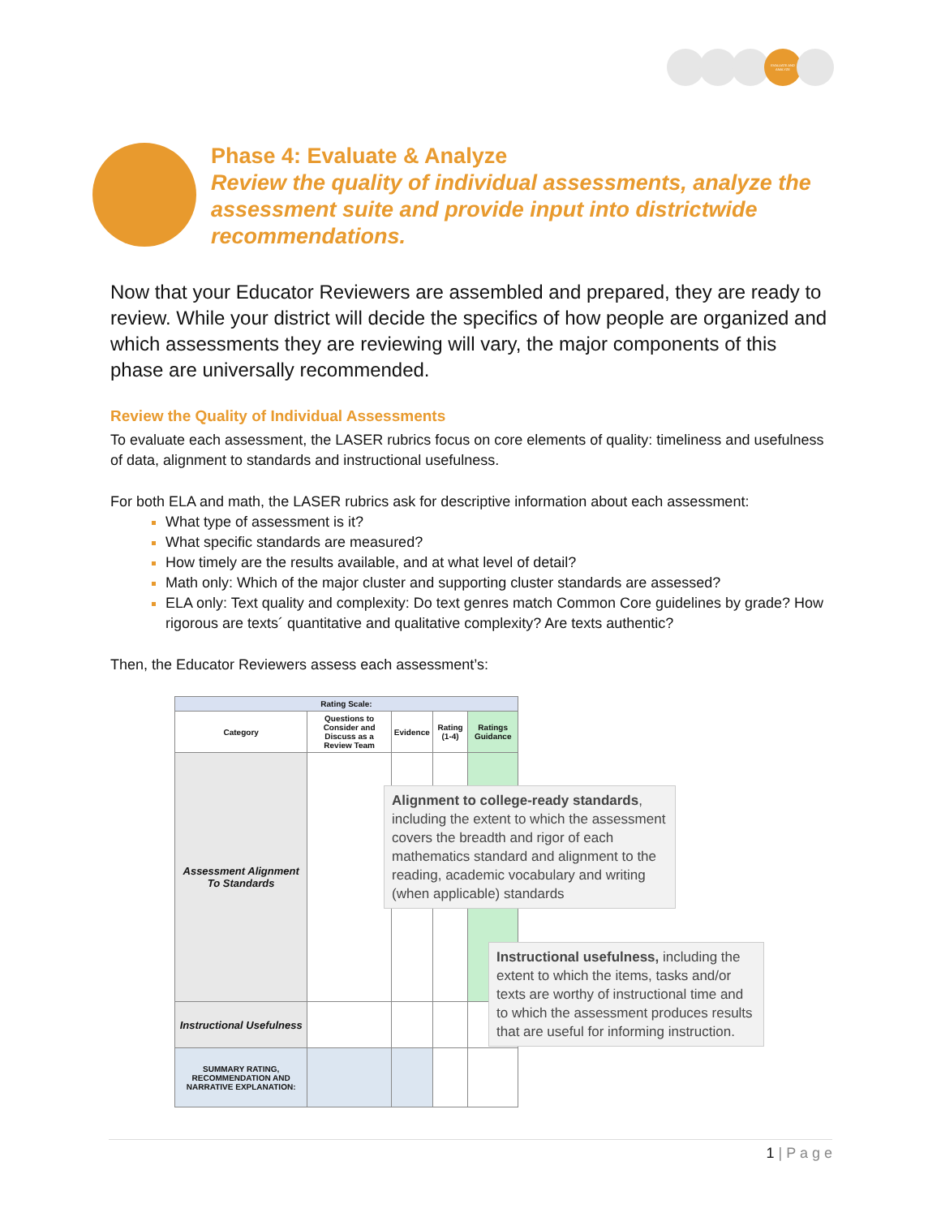EVALUATE AND ANALYZE
Phase 4: Evaluate & Analyze
Review the quality of individual assessments, analyze the assessment suite and provide input into districtwide recommendations.
Now that your Educator Reviewers are assembled and prepared, they are ready to review. While your district will decide the specifics of how people are organized and which assessments they are reviewing will vary, the major components of this phase are universally recommended.
Review the Quality of Individual Assessments
To evaluate each assessment, the LASER rubrics focus on core elements of quality: timeliness and usefulness of data, alignment to standards and instructional usefulness.
For both ELA and math, the LASER rubrics ask for descriptive information about each assessment:
What type of assessment is it?
What specific standards are measured?
How timely are the results available, and at what level of detail?
Math only: Which of the major cluster and supporting cluster standards are assessed?
ELA only: Text quality and complexity: Do text genres match Common Core guidelines by grade? How rigorous are texts´ quantitative and qualitative complexity? Are texts authentic?
Then, the Educator Reviewers assess each assessment’s:
| Rating Scale: | | | | |
| --- | --- | --- | --- | --- |
| Category | Questions to Consider and Discuss as a Review Team | Evidence | Rating (1-4) | Ratings Guidance |
| Assessment Alignment To Standards | | | | |
| Instructional Usefulness | | | | |
| SUMMARY RATING, RECOMMENDATION AND NARRATIVE EXPLANATION: | | | | |
Alignment to college-ready standards, including the extent to which the assessment covers the breadth and rigor of each mathematics standard and alignment to the reading, academic vocabulary and writing (when applicable) standards
Instructional usefulness, including the extent to which the items, tasks and/or texts are worthy of instructional time and to which the assessment produces results that are useful for informing instruction.
1 | P a g e